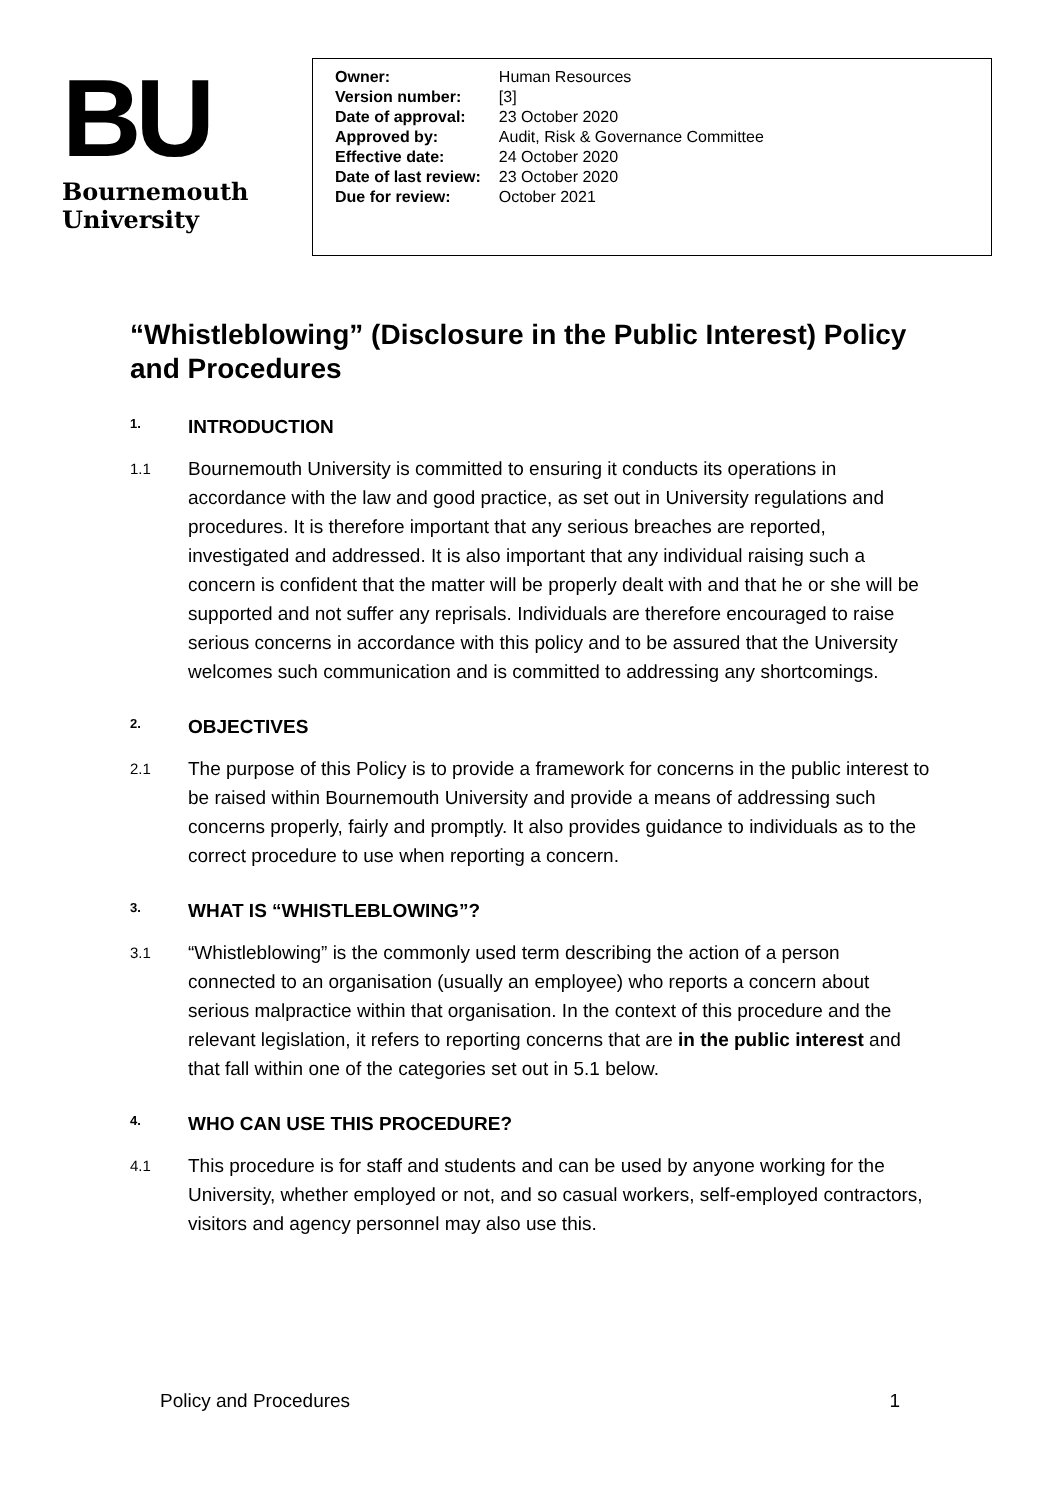BU
Bournemouth
University
| Owner: | Human Resources |
| Version number: | [3] |
| Date of approval: | 23 October 2020 |
| Approved by: | Audit, Risk & Governance Committee |
| Effective date: | 24 October 2020 |
| Date of last review: | 23 October 2020 |
| Due for review: | October 2021 |
“Whistleblowing” (Disclosure in the Public Interest) Policy and Procedures
1. INTRODUCTION
1.1
Bournemouth University is committed to ensuring it conducts its operations in accordance with the law and good practice, as set out in University regulations and procedures. It is therefore important that any serious breaches are reported, investigated and addressed. It is also important that any individual raising such a concern is confident that the matter will be properly dealt with and that he or she will be supported and not suffer any reprisals. Individuals are therefore encouraged to raise serious concerns in accordance with this policy and to be assured that the University welcomes such communication and is committed to addressing any shortcomings.
2. OBJECTIVES
2.1
The purpose of this Policy is to provide a framework for concerns in the public interest to be raised within Bournemouth University and provide a means of addressing such concerns properly, fairly and promptly. It also provides guidance to individuals as to the correct procedure to use when reporting a concern.
3. WHAT IS “WHISTLEBLOWING”?
3.1
“Whistleblowing” is the commonly used term describing the action of a person connected to an organisation (usually an employee) who reports a concern about serious malpractice within that organisation. In the context of this procedure and the relevant legislation, it refers to reporting concerns that are in the public interest and that fall within one of the categories set out in 5.1 below.
4. WHO CAN USE THIS PROCEDURE?
4.1
This procedure is for staff and students and can be used by anyone working for the University, whether employed or not, and so casual workers, self-employed contractors, visitors and agency personnel may also use this.
Policy and Procedures 1